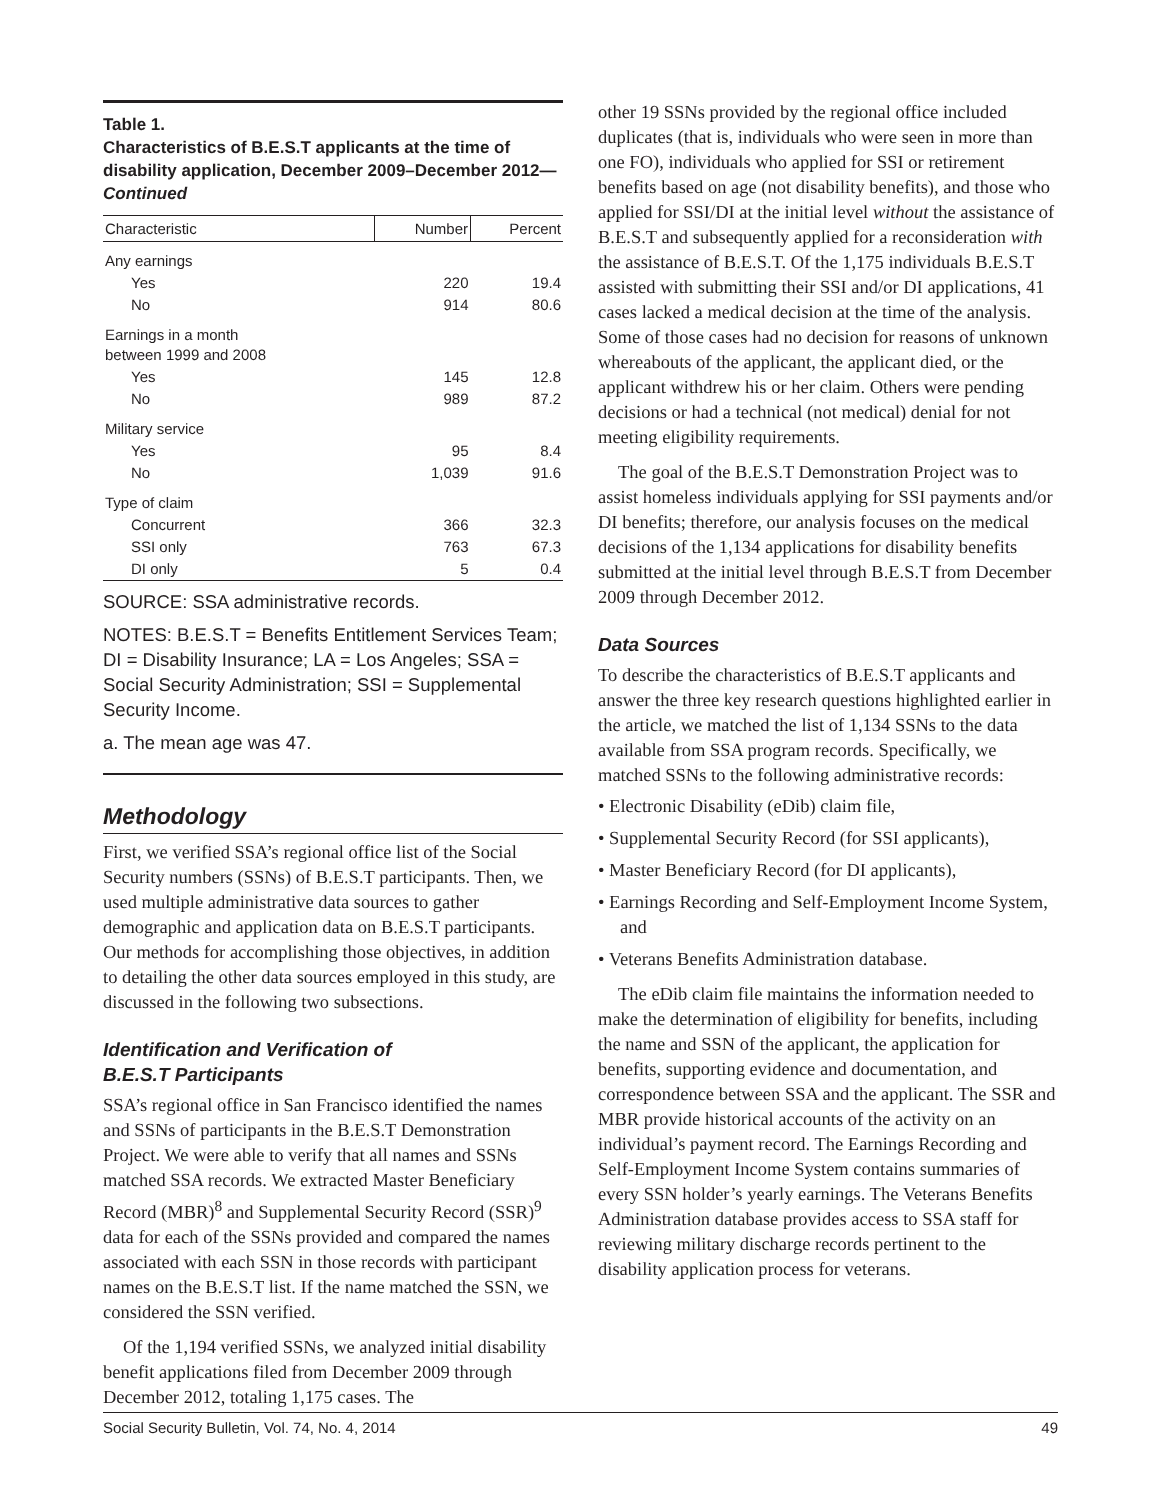Table 1.
Characteristics of B.E.S.T applicants at the time of disability application, December 2009–December 2012—Continued
| Characteristic | Number | Percent |
| --- | --- | --- |
| Any earnings | | |
| Yes | 220 | 19.4 |
| No | 914 | 80.6 |
| Earnings in a month between 1999 and 2008 | | |
| Yes | 145 | 12.8 |
| No | 989 | 87.2 |
| Military service | | |
| Yes | 95 | 8.4 |
| No | 1,039 | 91.6 |
| Type of claim | | |
| Concurrent | 366 | 32.3 |
| SSI only | 763 | 67.3 |
| DI only | 5 | 0.4 |
SOURCE: SSA administrative records.
NOTES: B.E.S.T = Benefits Entitlement Services Team; DI = Disability Insurance; LA = Los Angeles; SSA = Social Security Administration; SSI = Supplemental Security Income.
a. The mean age was 47.
Methodology
First, we verified SSA’s regional office list of the Social Security numbers (SSNs) of B.E.S.T participants. Then, we used multiple administrative data sources to gather demographic and application data on B.E.S.T participants. Our methods for accomplishing those objectives, in addition to detailing the other data sources employed in this study, are discussed in the following two subsections.
Identification and Verification of
B.E.S.T Participants
SSA’s regional office in San Francisco identified the names and SSNs of participants in the B.E.S.T Demonstration Project. We were able to verify that all names and SSNs matched SSA records. We extracted Master Beneficiary Record (MBR)<sup>8</sup> and Supplemental Security Record (SSR)<sup>9</sup> data for each of the SSNs provided and compared the names associated with each SSN in those records with participant names on the B.E.S.T list. If the name matched the SSN, we considered the SSN verified.
Of the 1,194 verified SSNs, we analyzed initial disability benefit applications filed from December 2009 through December 2012, totaling 1,175 cases. The
other 19 SSNs provided by the regional office included duplicates (that is, individuals who were seen in more than one FO), individuals who applied for SSI or retirement benefits based on age (not disability benefits), and those who applied for SSI/DI at the initial level without the assistance of B.E.S.T and subsequently applied for a reconsideration with the assistance of B.E.S.T. Of the 1,175 individuals B.E.S.T assisted with submitting their SSI and/or DI applications, 41 cases lacked a medical decision at the time of the analysis. Some of those cases had no decision for reasons of unknown whereabouts of the applicant, the applicant died, or the applicant withdrew his or her claim. Others were pending decisions or had a technical (not medical) denial for not meeting eligibility requirements.
The goal of the B.E.S.T Demonstration Project was to assist homeless individuals applying for SSI payments and/or DI benefits; therefore, our analysis focuses on the medical decisions of the 1,134 applications for disability benefits submitted at the initial level through B.E.S.T from December 2009 through December 2012.
Data Sources
To describe the characteristics of B.E.S.T applicants and answer the three key research questions highlighted earlier in the article, we matched the list of 1,134 SSNs to the data available from SSA program records. Specifically, we matched SSNs to the following administrative records:
• Electronic Disability (eDib) claim file,
• Supplemental Security Record (for SSI applicants),
• Master Beneficiary Record (for DI applicants),
• Earnings Recording and Self-Employment Income System, and
• Veterans Benefits Administration database.
The eDib claim file maintains the information needed to make the determination of eligibility for benefits, including the name and SSN of the applicant, the application for benefits, supporting evidence and documentation, and correspondence between SSA and the applicant. The SSR and MBR provide historical accounts of the activity on an individual’s payment record. The Earnings Recording and Self-Employment Income System contains summaries of every SSN holder’s yearly earnings. The Veterans Benefits Administration database provides access to SSA staff for reviewing military discharge records pertinent to the disability application process for veterans.
Social Security Bulletin, Vol. 74, No. 4, 2014 49